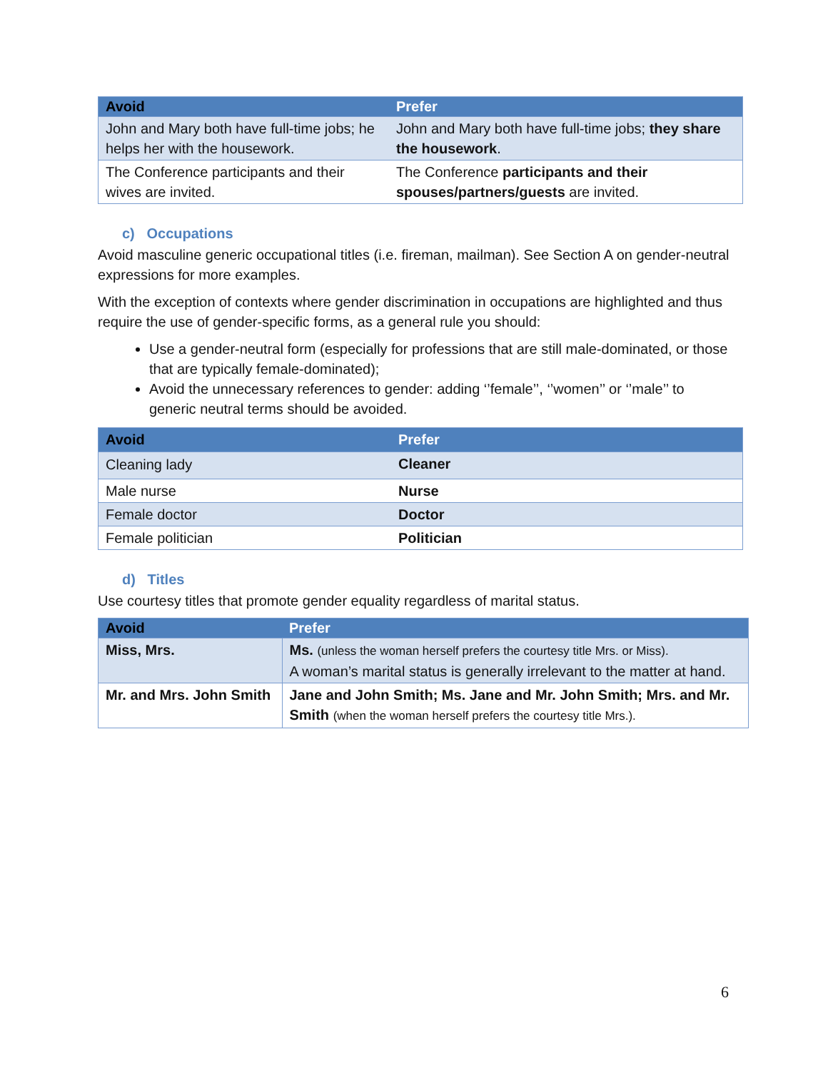| Avoid | Prefer |
| --- | --- |
| John and Mary both have full-time jobs; he helps her with the housework. | John and Mary both have full-time jobs; they share the housework . |
| The Conference participants and their wives are invited. | The Conference participants and their spouses/partners/guests are invited. |
c) Occupations
Avoid masculine generic occupational titles (i.e. fireman, mailman). See Section A on gender-neutral expressions for more examples.
With the exception of contexts where gender discrimination in occupations are highlighted and thus require the use of gender-specific forms, as a general rule you should:
Use a gender-neutral form (especially for professions that are still male-dominated, or those that are typically female-dominated);
Avoid the unnecessary references to gender: adding ‘’female’’, ‘’women’’ or ‘’male’’ to generic neutral terms should be avoided.
| Avoid | Prefer |
| --- | --- |
| Cleaning lady | Cleaner |
| Male nurse | Nurse |
| Female doctor | Doctor |
| Female politician | Politician |
d) Titles
Use courtesy titles that promote gender equality regardless of marital status.
| Avoid | Prefer |
| --- | --- |
| Miss, Mrs. | Ms. (unless the woman herself prefers the courtesy title Mrs. or Miss). A woman’s marital status is generally irrelevant to the matter at hand. |
| Mr. and Mrs. John Smith | Jane and John Smith; Ms. Jane and Mr. John Smith; Mrs. and Mr. Smith (when the woman herself prefers the courtesy title Mrs.). |
6